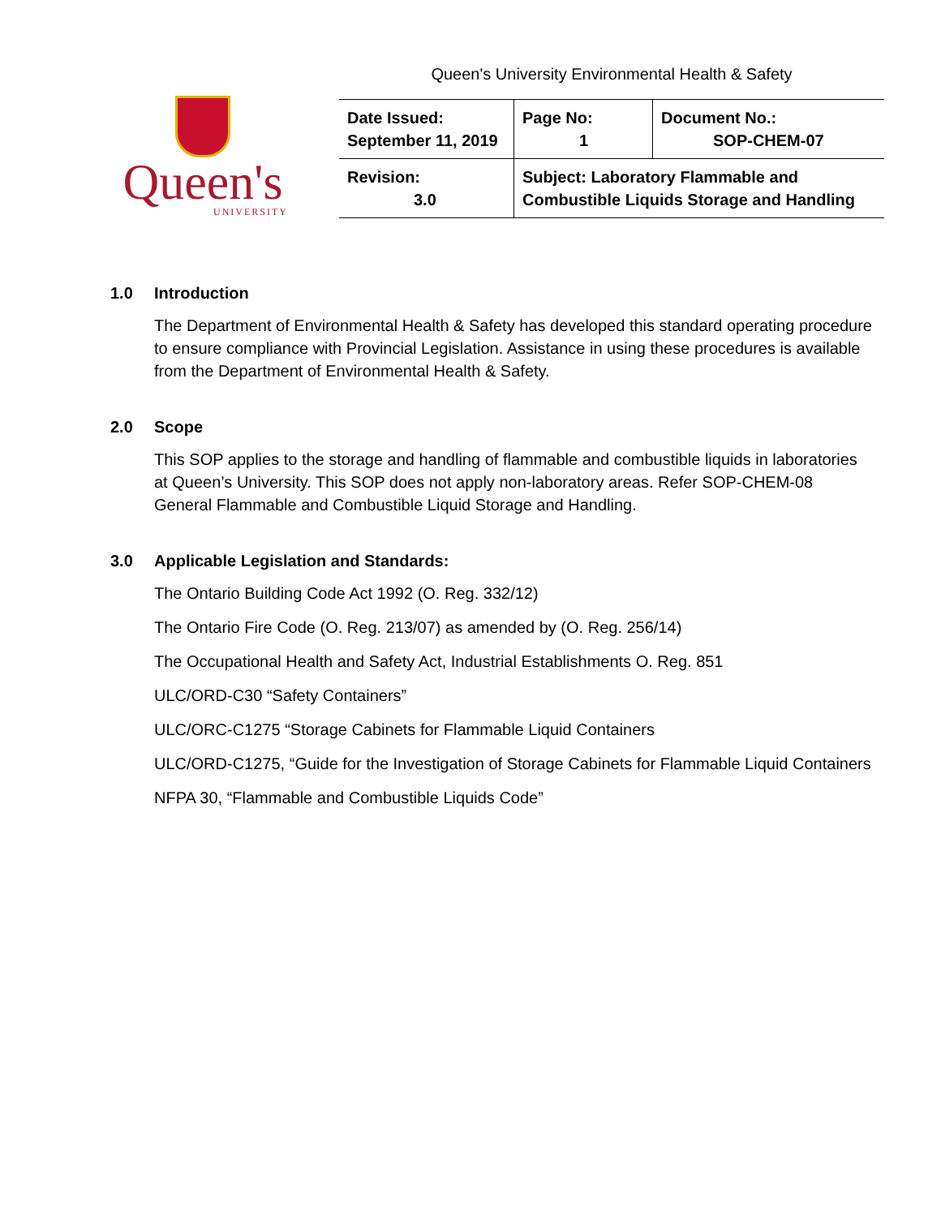Queen's University Environmental Health & Safety
Queen's
UNIVERSITY
| Date Issued: September 11, 2019 | Page No: 1 | Document No.: SOP-CHEM-07 |
| Revision: 3.0 | Subject: Laboratory Flammable and Combustible Liquids Storage and Handling | |
1.0 Introduction
The Department of Environmental Health & Safety has developed this standard operating procedure to ensure compliance with Provincial Legislation. Assistance in using these procedures is available from the Department of Environmental Health & Safety.
2.0 Scope
This SOP applies to the storage and handling of flammable and combustible liquids in laboratories at Queen’s University. This SOP does not apply non-laboratory areas. Refer SOP-CHEM-08 General Flammable and Combustible Liquid Storage and Handling.
3.0 Applicable Legislation and Standards:
The Ontario Building Code Act 1992 (O. Reg. 332/12)
The Ontario Fire Code (O. Reg. 213/07) as amended by (O. Reg. 256/14)
The Occupational Health and Safety Act, Industrial Establishments O. Reg. 851
ULC/ORD-C30 “Safety Containers”
ULC/ORC-C1275 “Storage Cabinets for Flammable Liquid Containers
ULC/ORD-C1275, “Guide for the Investigation of Storage Cabinets for Flammable Liquid Containers
NFPA 30, “Flammable and Combustible Liquids Code”